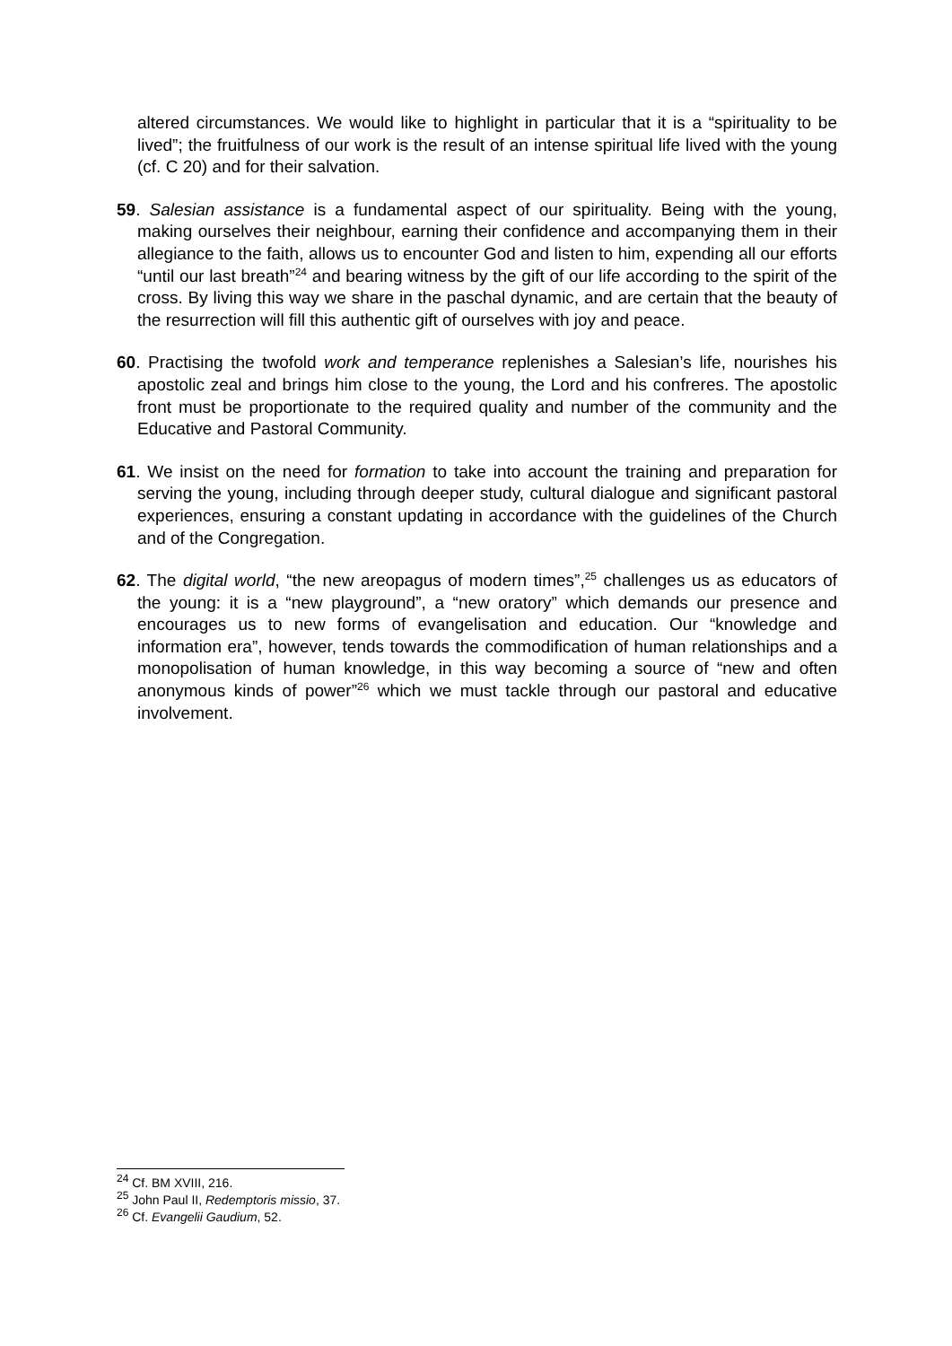altered circumstances. We would like to highlight in particular that it is a “spirituality to be lived”; the fruitfulness of our work is the result of an intense spiritual life lived with the young (cf. C 20) and for their salvation.
59. Salesian assistance is a fundamental aspect of our spirituality. Being with the young, making ourselves their neighbour, earning their confidence and accompanying them in their allegiance to the faith, allows us to encounter God and listen to him, expending all our efforts “until our last breath”<sup>24</sup> and bearing witness by the gift of our life according to the spirit of the cross. By living this way we share in the paschal dynamic, and are certain that the beauty of the resurrection will fill this authentic gift of ourselves with joy and peace.
60. Practising the twofold work and temperance replenishes a Salesian’s life, nourishes his apostolic zeal and brings him close to the young, the Lord and his confreres. The apostolic front must be proportionate to the required quality and number of the community and the Educative and Pastoral Community.
61. We insist on the need for formation to take into account the training and preparation for serving the young, including through deeper study, cultural dialogue and significant pastoral experiences, ensuring a constant updating in accordance with the guidelines of the Church and of the Congregation.
62. The digital world, “the new areopagus of modern times”,<sup>25</sup> challenges us as educators of the young: it is a “new playground”, a “new oratory” which demands our presence and encourages us to new forms of evangelisation and education. Our “knowledge and information era”, however, tends towards the commodification of human relationships and a monopolisation of human knowledge, in this way becoming a source of “new and often anonymous kinds of power”<sup>26</sup> which we must tackle through our pastoral and educative involvement.
<sup>24</sup> Cf. BM XVIII, 216.
<sup>25</sup> John Paul II, Redemptoris missio, 37.
<sup>26</sup> Cf. Evangelii Gaudium, 52.